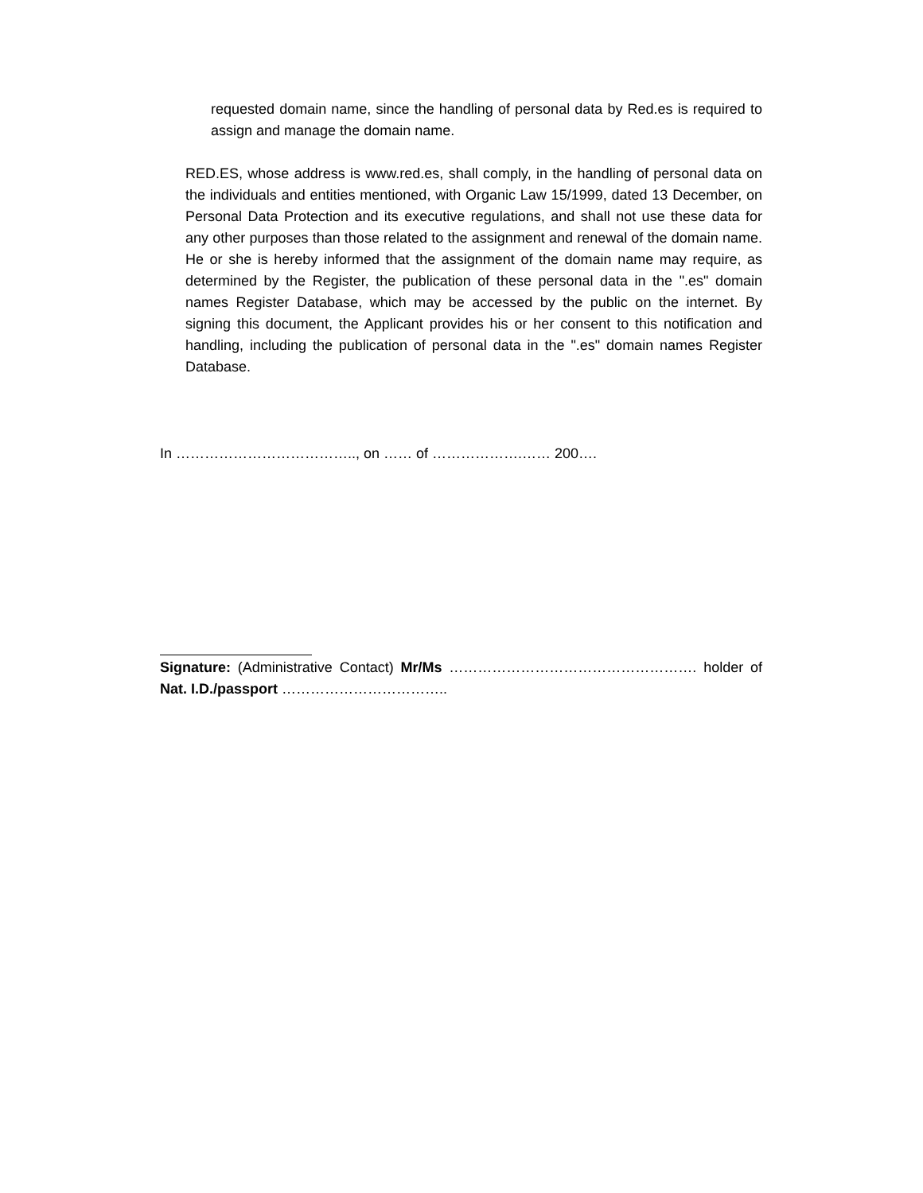requested domain name, since the handling of personal data by Red.es is required to assign and manage the domain name.
RED.ES, whose address is www.red.es, shall comply, in the handling of personal data on the individuals and entities mentioned, with Organic Law 15/1999, dated 13 December, on Personal Data Protection and its executive regulations, and shall not use these data for any other purposes than those related to the assignment and renewal of the domain name. He or she is hereby informed that the assignment of the domain name may require, as determined by the Register, the publication of these personal data in the ".es" domain names Register Database, which may be accessed by the public on the internet. By signing this document, the Applicant provides his or her consent to this notification and handling, including the publication of personal data in the ".es" domain names Register Database.
In ……………………………….., on …… of ……………….…… 200….
Signature: (Administrative Contact) Mr/Ms ……………………………………………. holder of Nat. I.D./passport ……………………………..